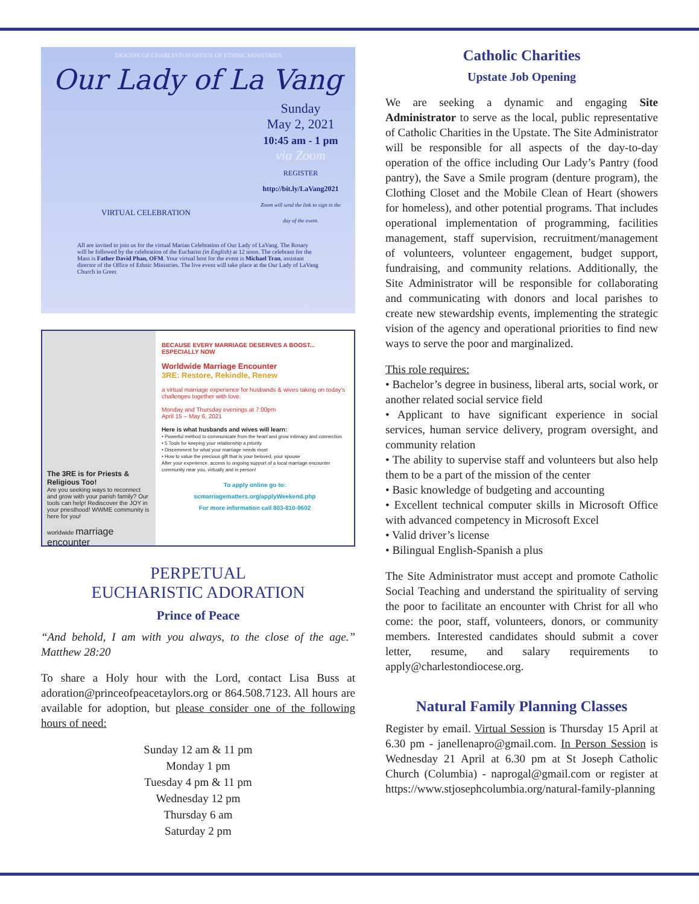DIOCESE OF CHARLESTON OFFICE OF ETHNIC MINISTRIES
Our Lady of La Vang
Sunday
May 2, 2021
10:45 am - 1 pm
via Zoom
REGISTER
http://bit.ly/LaVang2021
Zoom will send the link to sign in the day of the event.
VIRTUAL CELEBRATION
All are invited to join us for the virtual Marian Celebration of Our Lady of LaVang. The Rosary will be followed by the celebration of the Eucharist (in English) at 12 noon. The celebrant for the Mass is Father David Phan, OFM. Your virtual host for the event is Michael Tran, assistant director of the Office of Ethnic Ministries. The live event will take place at the Our Lady of LaVang Church in Greer.
The 3RE is for Priests & Religious Too!
Are you seeking ways to reconnect and grow with your parish family? Our tools can help! Rediscover the JOY in your priesthood! WWME community is here for you!
worldwide marriage encounter
BECAUSE EVERY MARRIAGE DESERVES A BOOST... ESPECIALLY NOW
Worldwide Marriage Encounter
3RE: Restore, Rekindle, Renew
a virtual marriage experience for husbands & wives taking on today's challenges together with love.
Monday and Thursday evenings at 7:00pm
April 15 – May 6, 2021
Here is what husbands and wives will learn:
• Powerful method to communicate from the heart and grow intimacy and connection
• 5 Tools for keeping your relationship a priority
• Discernment for what your marriage needs most
• How to value the precious gift that is your beloved, your spouse
After your experience, access to ongoing support of a local marriage encounter community near you, virtually and in person!
To apply online go to:
scmarriagematters.org/applyWeekend.php
For more information call 803-810-9602
PERPETUAL
EUCHARISTIC ADORATION
Prince of Peace
“And behold, I am with you always, to the close of the age.” Matthew 28:20
To share a Holy hour with the Lord, contact Lisa Buss at adoration@princeofpeacetaylors.org or 864.508.7123. All hours are available for adoption, but please consider one of the following hours of need:
Sunday 12 am & 11 pm
Monday 1 pm
Tuesday 4 pm & 11 pm
Wednesday 12 pm
Thursday 6 am
Saturday 2 pm
Catholic Charities
Upstate Job Opening
We are seeking a dynamic and engaging Site Administrator to serve as the local, public representative of Catholic Charities in the Upstate. The Site Administrator will be responsible for all aspects of the day-to-day operation of the office including Our Lady’s Pantry (food pantry), the Save a Smile program (denture program), the Clothing Closet and the Mobile Clean of Heart (showers for homeless), and other potential programs. That includes operational implementation of programming, facilities management, staff supervision, recruitment/management of volunteers, volunteer engagement, budget support, fundraising, and community relations. Additionally, the Site Administrator will be responsible for collaborating and communicating with donors and local parishes to create new stewardship events, implementing the strategic vision of the agency and operational priorities to find new ways to serve the poor and marginalized.
This role requires:
• Bachelor’s degree in business, liberal arts, social work, or another related social service field
• Applicant to have significant experience in social services, human service delivery, program oversight, and community relation
• The ability to supervise staff and volunteers but also help them to be a part of the mission of the center
• Basic knowledge of budgeting and accounting
• Excellent technical computer skills in Microsoft Office with advanced competency in Microsoft Excel
• Valid driver’s license
• Bilingual English-Spanish a plus
The Site Administrator must accept and promote Catholic Social Teaching and understand the spirituality of serving the poor to facilitate an encounter with Christ for all who come: the poor, staff, volunteers, donors, or community members. Interested candidates should submit a cover letter, resume, and salary requirements to apply@charlestondiocese.org.
Natural Family Planning Classes
Register by email. Virtual Session is Thursday 15 April at 6.30 pm - janellenapro@gmail.com. In Person Session is Wednesday 21 April at 6.30 pm at St Joseph Catholic Church (Columbia) - naprogal@gmail.com or register at https://www.stjosephcolumbia.org/natural-family-planning